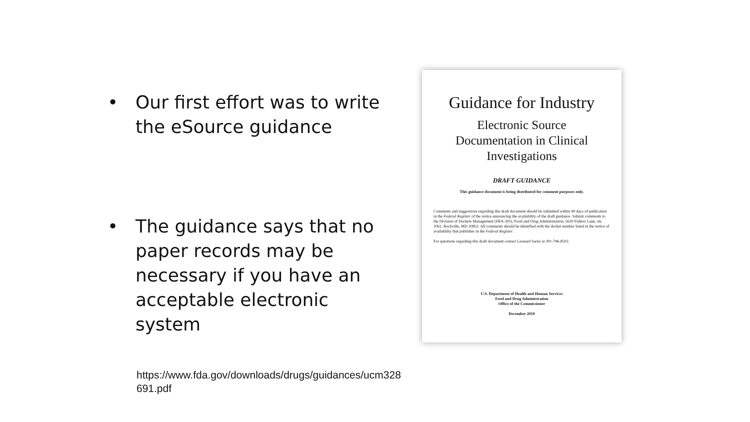• Our first effort was to write the eSource guidance
• The guidance says that no paper records may be necessary if you have an acceptable electronic system
Guidance for Industry
Electronic Source
Documentation in Clinical
Investigations
DRAFT GUIDANCE
This guidance document is being distributed for comment purposes only.
Comments and suggestions regarding this draft document should be submitted within 90 days of publication in the Federal Register of the notice announcing the availability of the draft guidance. Submit comments to the Division of Dockets Management (HFA-305), Food and Drug Administration, 5630 Fishers Lane, rm. 1061, Rockville, MD 20852. All comments should be identified with the docket number listed in the notice of availability that publishes in the Federal Register.
For questions regarding this draft document contact Leonard Sacks at 301-796-8502.
U.S. Department of Health and Human Services
Food and Drug Administration
Office of the Commissioner
December 2010
https://www.fda.gov/downloads/drugs/guidances/ucm328691.pdf